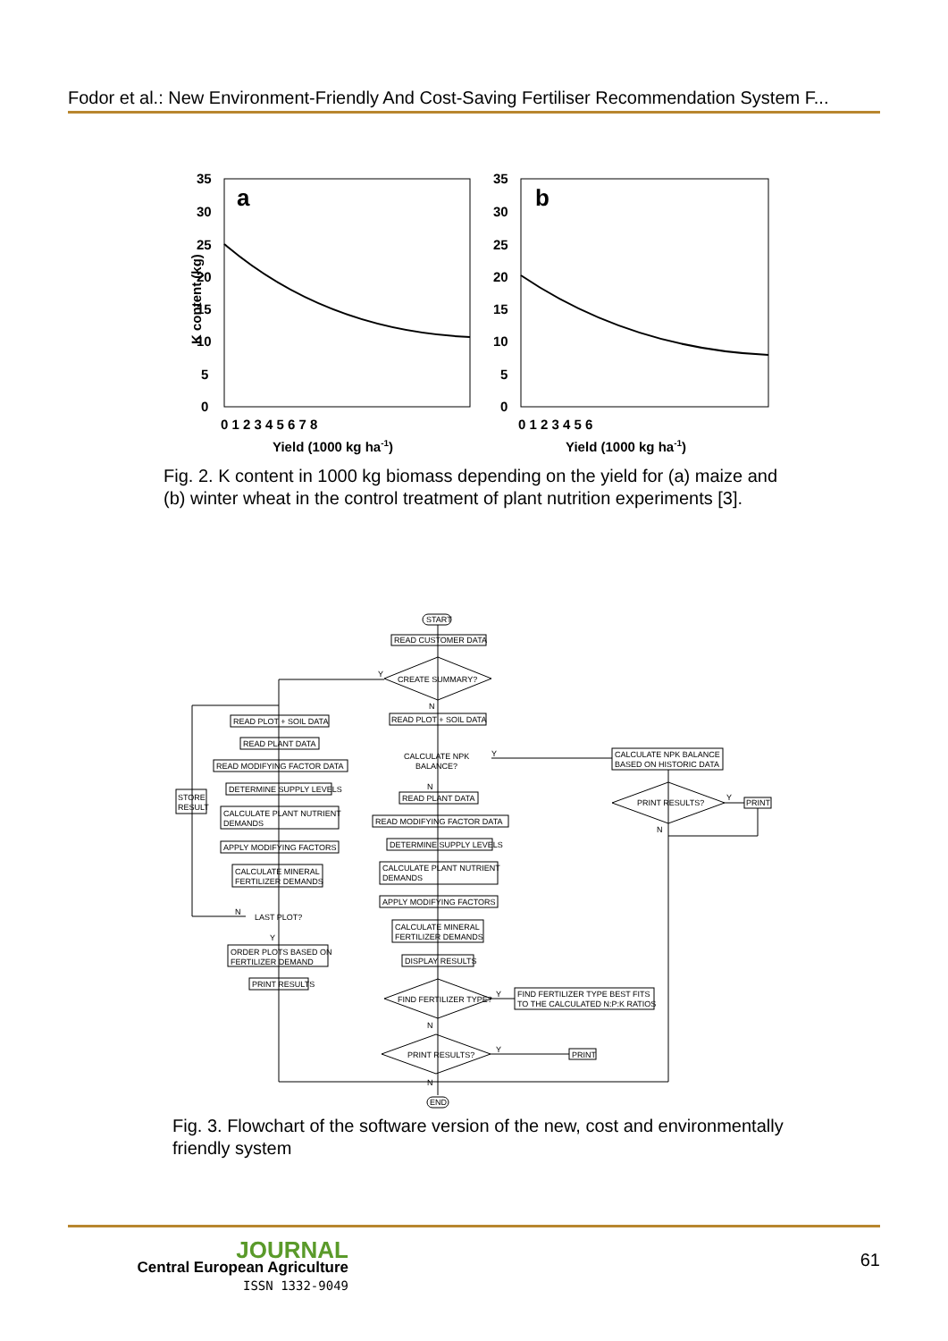Fodor et al.: New Environment-Friendly And Cost-Saving Fertiliser Recommendation System F...
K content (kg)
a
35
30
25
20
15
10
5
0
0 1 2 3 4 5 6 7 8
Yield (1000 kg ha-1)
b
35
30
25
20
15
10
5
0
0 1 2 3 4 5 6
Yield (1000 kg ha-1)
Fig. 2. K content in 1000 kg biomass depending on the yield for (a) maize and (b) winter wheat in the control treatment of plant nutrition experiments [3].
START
READ CUSTOMER DATA
CREATE SUMMARY?
Y
N
READ PLOT + SOIL DATA
READ PLOT + SOIL DATA
READ PLANT DATA
READ MODIFYING FACTOR DATA
DETERMINE SUPPLY LEVELS
CALCULATE PLANT NUTRIENT
DEMANDS
APPLY MODIFYING FACTORS
CALCULATE MINERAL
FERTILIZER DEMANDS
STORE
RESULT
LAST PLOT?
N
Y
ORDER PLOTS BASED ON
FERTILIZER DEMAND
PRINT RESULTS
CALCULATE NPK
BALANCE?
Y
CALCULATE NPK BALANCE
BASED ON HISTORIC DATA
PRINT RESULTS?
Y
PRINT
N
N
READ PLANT DATA
READ MODIFYING FACTOR DATA
DETERMINE SUPPLY LEVELS
CALCULATE PLANT NUTRIENT
DEMANDS
APPLY MODIFYING FACTORS
CALCULATE MINERAL
FERTILIZER DEMANDS
DISPLAY RESULTS
FIND FERTILIZER TYPE?
Y
FIND FERTILIZER TYPE BEST FITS
TO THE CALCULATED N:P:K RATIOS
N
PRINT RESULTS?
Y
PRINT
N
END
Fig. 3. Flowchart of the software version of the new, cost and environmentally friendly system
JOURNAL
Central European Agriculture
ISSN 1332-9049
61